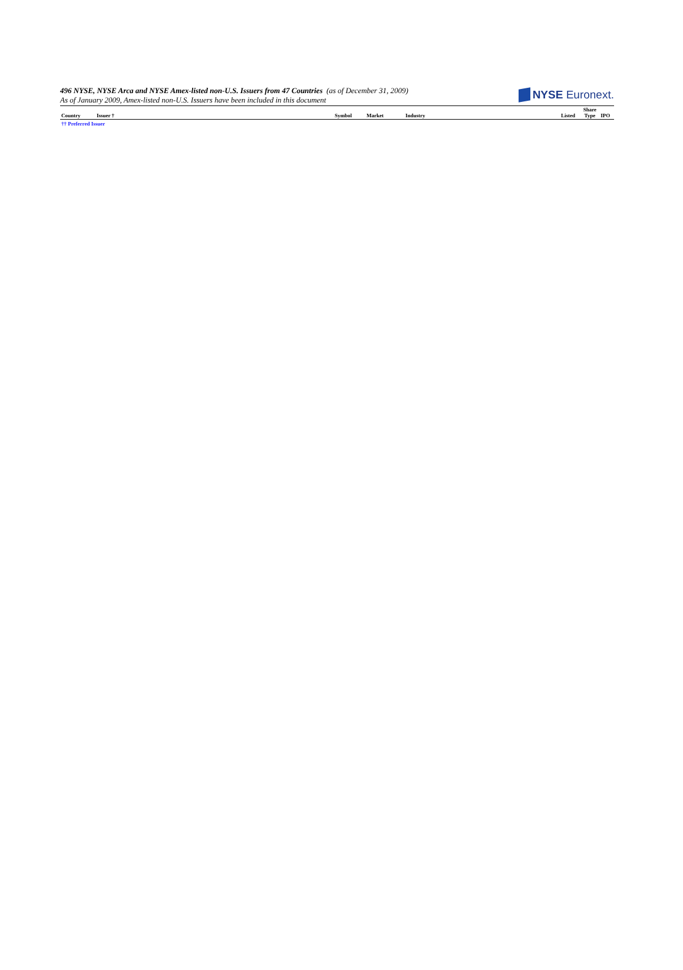496 NYSE, NYSE Arca and NYSE Amex-listed non-U.S. Issuers from 47 Countries (as of December 31, 2009)
As of January 2009, Amex-listed non-U.S. Issuers have been included in this document
NYSE Euronext.
| Country | Issuer † | Symbol | Market | Industry | Listed | Share Type | IPO |
| --- | --- | --- | --- | --- | --- | --- | --- |
| †† Preferred Issuer | | | | | | | |